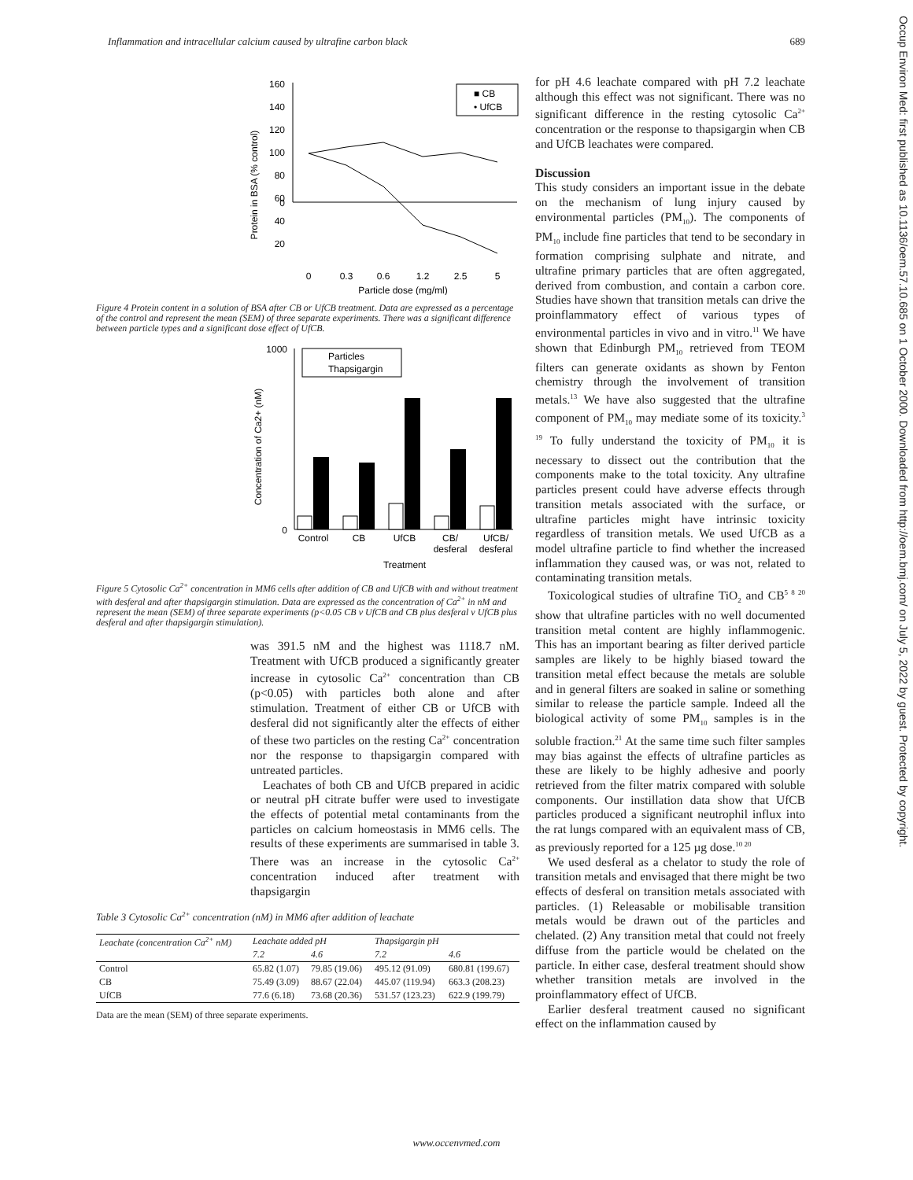Inflammation and intracellular calcium caused by ultrafine carbon black 689
Protein in BSA (% control)
160
140
120
100
80
60
40
20
0
0
0.3
0.6
1.2
2.5
5
Particle dose (mg/ml)
■ CB
• UfCB
Figure 4 Protein content in a solution of BSA after CB or UfCB treatment. Data are expressed as a percentage of the control and represent the mean (SEM) of three separate experiments. There was a significant difference between particle types and a significant dose effect of UfCB.
Concentration of Ca2+ (nM)
1000
0
Control
CB
UfCB
CB/
desferal
UfCB/
desferal
Treatment
Particles
Thapsigargin
Figure 5 Cytosolic Ca<sup>2+</sup> concentration in MM6 cells after addition of CB and UfCB with and without treatment with desferal and after thapsigargin stimulation. Data are expressed as the concentration of Ca<sup>2+</sup> in nM and represent the mean (SEM) of three separate experiments (p<0.05 CB v UfCB and CB plus desferal v UfCB plus desferal and after thapsigargin stimulation).
was 391.5 nM and the highest was 1118.7 nM. Treatment with UfCB produced a significantly greater increase in cytosolic Ca<sup>2+</sup> concentration than CB (p<0.05) with particles both alone and after stimulation. Treatment of either CB or UfCB with desferal did not significantly alter the effects of either of these two particles on the resting Ca<sup>2+</sup> concentration nor the response to thapsigargin compared with untreated particles.
Leachates of both CB and UfCB prepared in acidic or neutral pH citrate buffer were used to investigate the effects of potential metal contaminants from the particles on calcium homeostasis in MM6 cells. The results of these experiments are summarised in table 3. There was an increase in the cytosolic Ca<sup>2+</sup> concentration induced after treatment with thapsigargin
Table 3 Cytosolic Ca<sup>2+</sup> concentration (nM) in MM6 after addition of leachate
| Leachate (concentration Ca<sup>2+</sup> nM) | Leachate added pH | | Thapsigargin pH | |
| --- | --- | --- | --- | --- |
| | 7.2 | 4.6 | 7.2 | 4.6 |
| Control | 65.82 (1.07) | 79.85 (19.06) | 495.12 (91.09) | 680.81 (199.67) |
| CB | 75.49 (3.09) | 88.67 (22.04) | 445.07 (119.94) | 663.3 (208.23) |
| UfCB | 77.6 (6.18) | 73.68 (20.36) | 531.57 (123.23) | 622.9 (199.79) |
Data are the mean (SEM) of three separate experiments.
for pH 4.6 leachate compared with pH 7.2 leachate although this effect was not significant. There was no significant difference in the resting cytosolic Ca<sup>2+</sup> concentration or the response to thapsigargin when CB and UfCB leachates were compared.
Discussion
This study considers an important issue in the debate on the mechanism of lung injury caused by environmental particles (PM<sub>10</sub>). The components of PM<sub>10</sub> include fine particles that tend to be secondary in formation comprising sulphate and nitrate, and ultrafine primary particles that are often aggregated, derived from combustion, and contain a carbon core. Studies have shown that transition metals can drive the proinflammatory effect of various types of environmental particles in vivo and in vitro.<sup>11</sup> We have shown that Edinburgh PM<sub>10</sub> retrieved from TEOM filters can generate oxidants as shown by Fenton chemistry through the involvement of transition metals.<sup>13</sup> We have also suggested that the ultrafine component of PM<sub>10</sub> may mediate some of its toxicity.<sup>3 19</sup> To fully understand the toxicity of PM<sub>10</sub> it is necessary to dissect out the contribution that the components make to the total toxicity. Any ultrafine particles present could have adverse effects through transition metals associated with the surface, or ultrafine particles might have intrinsic toxicity regardless of transition metals. We used UfCB as a model ultrafine particle to find whether the increased inflammation they caused was, or was not, related to contaminating transition metals.
Toxicological studies of ultrafine TiO<sub>2</sub> and CB<sup>5 8 20</sup> show that ultrafine particles with no well documented transition metal content are highly inflammogenic. This has an important bearing as filter derived particle samples are likely to be highly biased toward the transition metal effect because the metals are soluble and in general filters are soaked in saline or something similar to release the particle sample. Indeed all the biological activity of some PM<sub>10</sub> samples is in the soluble fraction.<sup>21</sup> At the same time such filter samples may bias against the effects of ultrafine particles as these are likely to be highly adhesive and poorly retrieved from the filter matrix compared with soluble components. Our instillation data show that UfCB particles produced a significant neutrophil influx into the rat lungs compared with an equivalent mass of CB, as previously reported for a 125 µg dose.<sup>10 20</sup>
We used desferal as a chelator to study the role of transition metals and envisaged that there might be two effects of desferal on transition metals associated with particles. (1) Releasable or mobilisable transition metals would be drawn out of the particles and chelated. (2) Any transition metal that could not freely diffuse from the particle would be chelated on the particle. In either case, desferal treatment should show whether transition metals are involved in the proinflammatory effect of UfCB.
Earlier desferal treatment caused no significant effect on the inflammation caused by
Occup Environ Med: first published as 10.1136/oem.57.10.685 on 1 October 2000. Downloaded from http://oem.bmj.com/ on July 5, 2022 by guest. Protected by copyright.
www.occenvmed.com